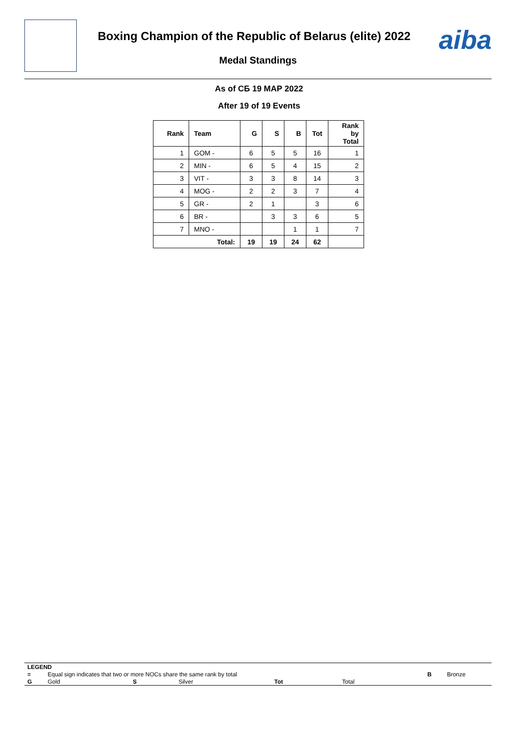Boxing Champion of the Republic of Belarus (elite) 2022
Medal Standings
aiba
As of СБ 19 МАР 2022
After 19 of 19 Events
| Rank | Team | G | S | B | Tot | Rank by Total |
| --- | --- | --- | --- | --- | --- | --- |
| 1 | GOM - | 6 | 5 | 5 | 16 | 1 |
| 2 | MIN - | 6 | 5 | 4 | 15 | 2 |
| 3 | VIT - | 3 | 3 | 8 | 14 | 3 |
| 4 | MOG - | 2 | 2 | 3 | 7 | 4 |
| 5 | GR - | 2 | 1 | | 3 | 6 |
| 6 | BR - | | 3 | 3 | 6 | 5 |
| 7 | MNO - | | | 1 | 1 | 7 |
| Total: | | 19 | 19 | 24 | 62 | |
| LEGEND | | | | | | | |
| = | Equal sign indicates that two or more NOCs share the same rank by total | | | | | B | Bronze |
| G | Gold | S | Silver | Tot | Total | | |